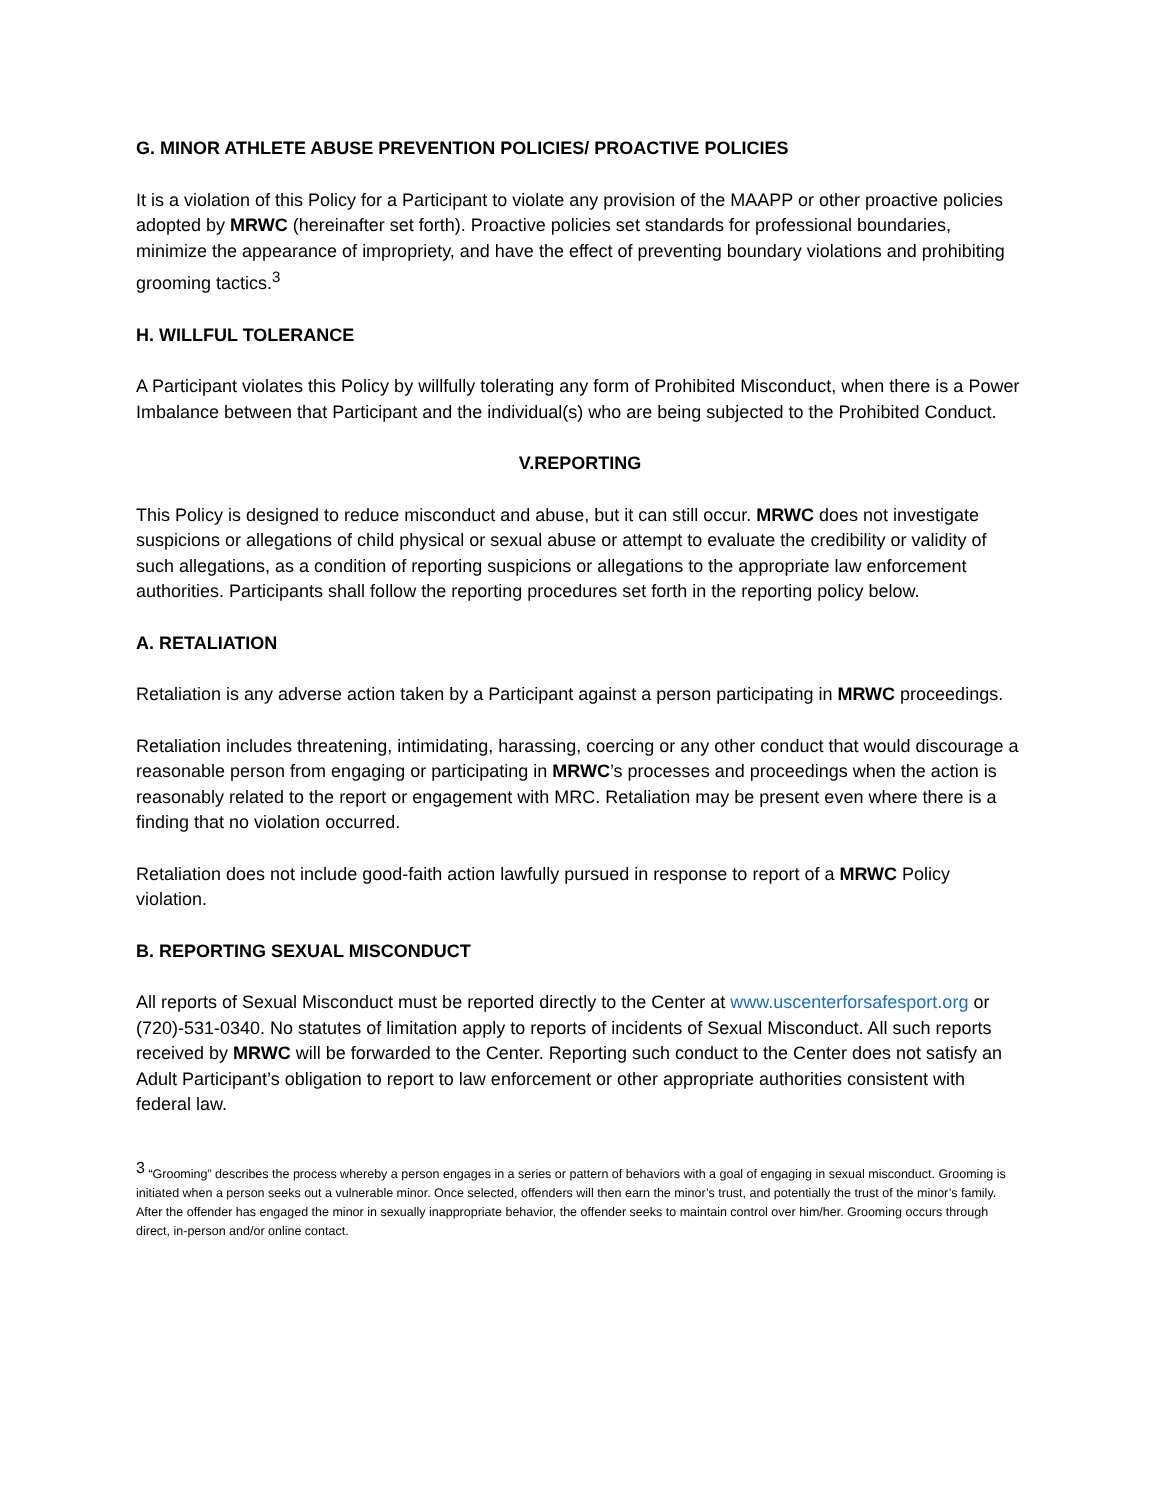G. MINOR ATHLETE ABUSE PREVENTION POLICIES/ PROACTIVE POLICIES
It is a violation of this Policy for a Participant to violate any provision of the MAAPP or other proactive policies adopted by MRWC (hereinafter set forth). Proactive policies set standards for professional boundaries, minimize the appearance of impropriety, and have the effect of preventing boundary violations and prohibiting grooming tactics.<sup>3</sup>
H. WILLFUL TOLERANCE
A Participant violates this Policy by willfully tolerating any form of Prohibited Misconduct, when there is a Power Imbalance between that Participant and the individual(s) who are being subjected to the Prohibited Conduct.
V.REPORTING
This Policy is designed to reduce misconduct and abuse, but it can still occur. MRWC does not investigate suspicions or allegations of child physical or sexual abuse or attempt to evaluate the credibility or validity of such allegations, as a condition of reporting suspicions or allegations to the appropriate law enforcement authorities. Participants shall follow the reporting procedures set forth in the reporting policy below.
A. RETALIATION
Retaliation is any adverse action taken by a Participant against a person participating in MRWC proceedings.
Retaliation includes threatening, intimidating, harassing, coercing or any other conduct that would discourage a reasonable person from engaging or participating in MRWC’s processes and proceedings when the action is reasonably related to the report or engagement with MRC. Retaliation may be present even where there is a finding that no violation occurred.
Retaliation does not include good-faith action lawfully pursued in response to report of a MRWC Policy violation.
B. REPORTING SEXUAL MISCONDUCT
All reports of Sexual Misconduct must be reported directly to the Center at www.uscenterforsafesport.org or (720)-531-0340. No statutes of limitation apply to reports of incidents of Sexual Misconduct. All such reports received by MRWC will be forwarded to the Center. Reporting such conduct to the Center does not satisfy an Adult Participant’s obligation to report to law enforcement or other appropriate authorities consistent with federal law.
<sup>3</sup> “Grooming” describes the process whereby a person engages in a series or pattern of behaviors with a goal of engaging in sexual misconduct. Grooming is initiated when a person seeks out a vulnerable minor. Once selected, offenders will then earn the minor’s trust, and potentially the trust of the minor’s family. After the offender has engaged the minor in sexually inappropriate behavior, the offender seeks to maintain control over him/her. Grooming occurs through direct, in-person and/or online contact.